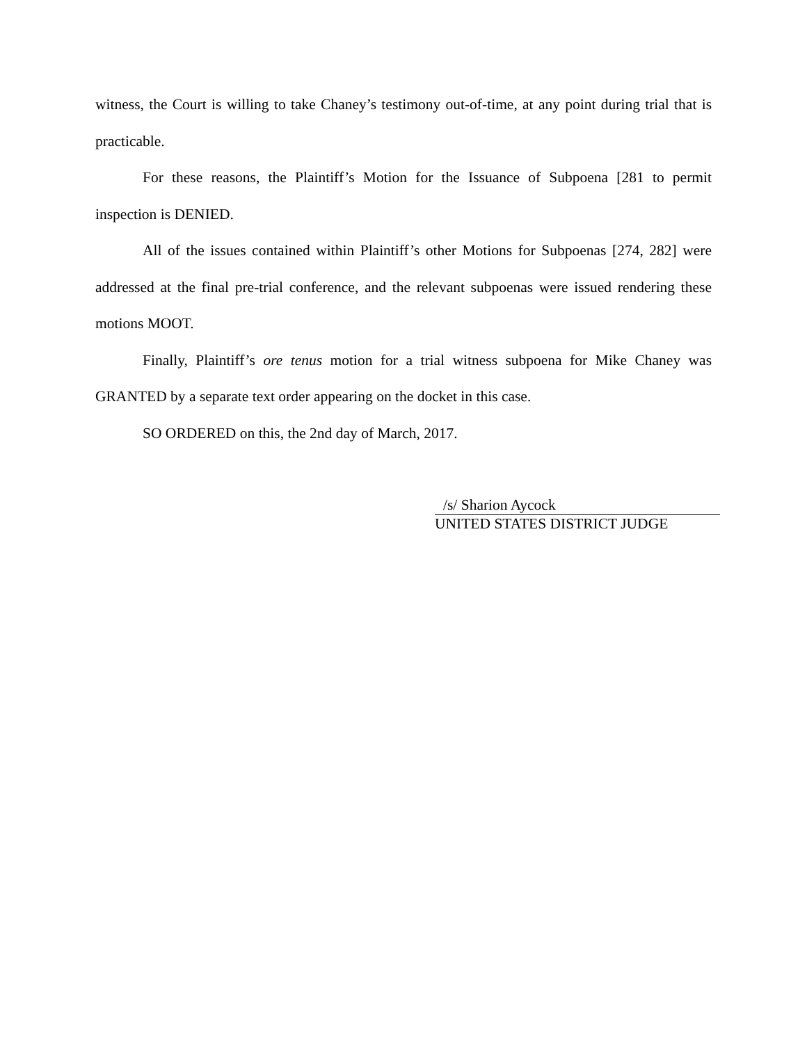witness, the Court is willing to take Chaney’s testimony out-of-time, at any point during trial that is practicable.
For these reasons, the Plaintiff’s Motion for the Issuance of Subpoena [281 to permit inspection is DENIED.
All of the issues contained within Plaintiff’s other Motions for Subpoenas [274, 282] were addressed at the final pre-trial conference, and the relevant subpoenas were issued rendering these motions MOOT.
Finally, Plaintiff’s ore tenus motion for a trial witness subpoena for Mike Chaney was GRANTED by a separate text order appearing on the docket in this case.
SO ORDERED on this, the 2nd day of March, 2017.
/s/ Sharion Aycock
UNITED STATES DISTRICT JUDGE